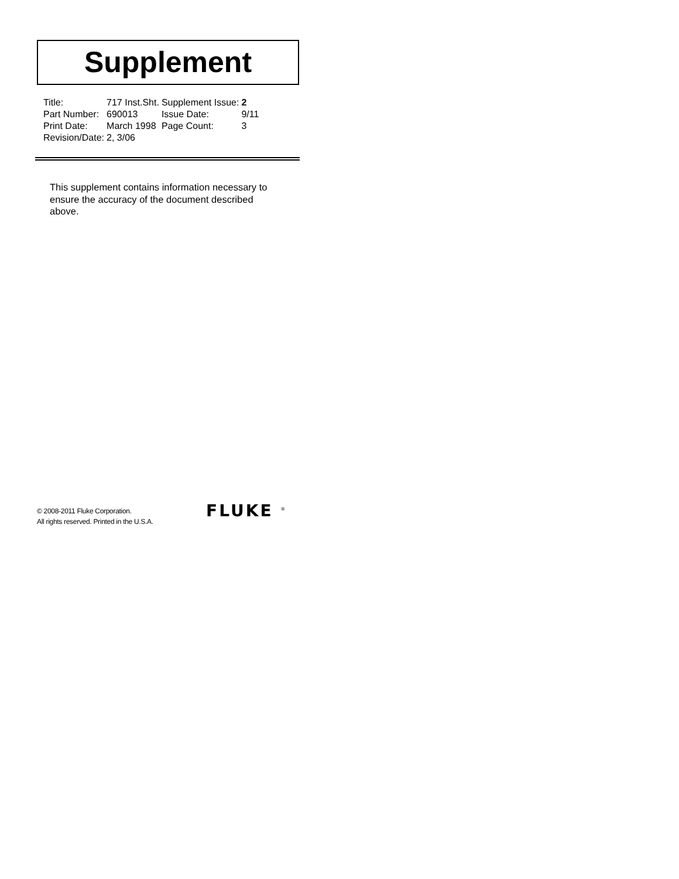Supplement
| Title: | 717 Inst.Sht. | Supplement Issue: | 2 |
| Part Number: | 690013 | Issue Date: | 9/11 |
| Print Date: | March 1998 | Page Count: | 3 |
| Revision/Date: | 2, 3/06 | | |
This supplement contains information necessary to ensure the accuracy of the document described above.
© 2008-2011 Fluke Corporation.
All rights reserved. Printed in the U.S.A.
FLUKE <sup>®</sup>